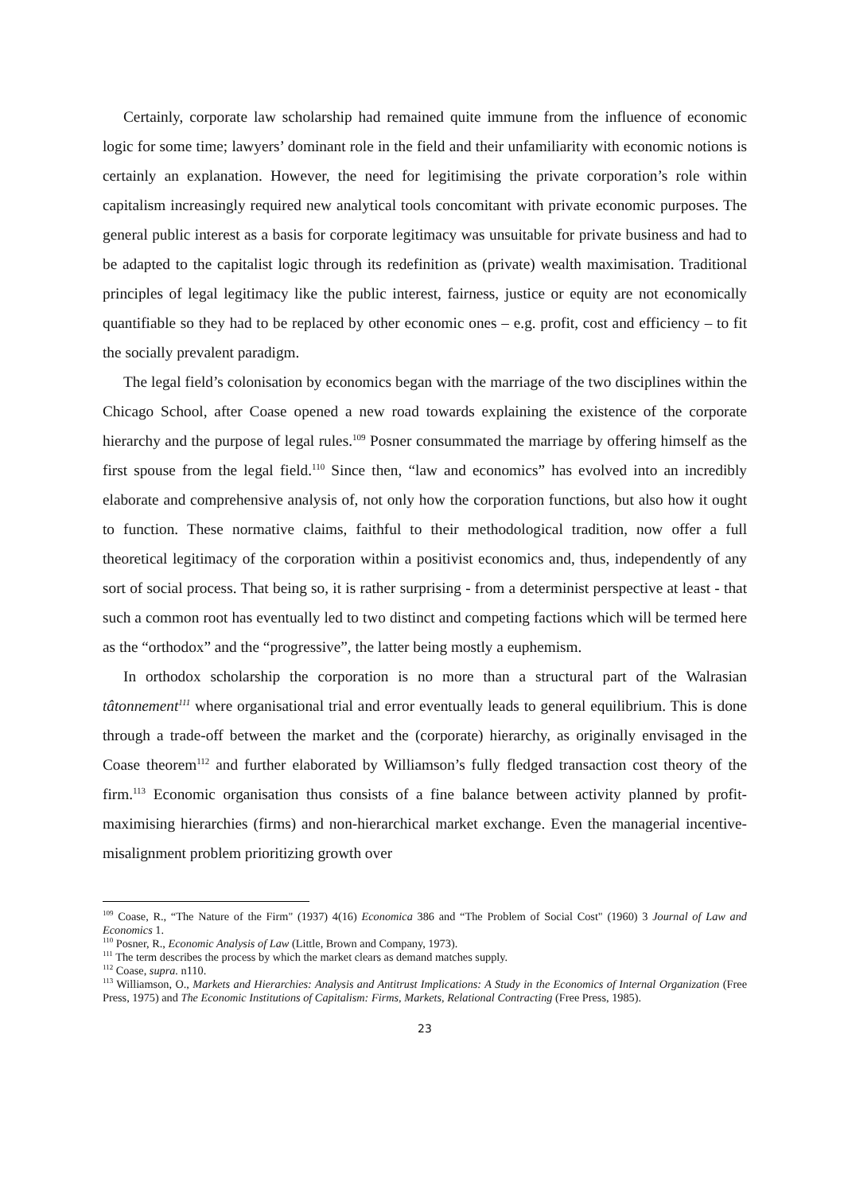Certainly, corporate law scholarship had remained quite immune from the influence of economic logic for some time; lawyers’ dominant role in the field and their unfamiliarity with economic notions is certainly an explanation. However, the need for legitimising the private corporation’s role within capitalism increasingly required new analytical tools concomitant with private economic purposes. The general public interest as a basis for corporate legitimacy was unsuitable for private business and had to be adapted to the capitalist logic through its redefinition as (private) wealth maximisation. Traditional principles of legal legitimacy like the public interest, fairness, justice or equity are not economically quantifiable so they had to be replaced by other economic ones – e.g. profit, cost and efficiency – to fit the socially prevalent paradigm.
The legal field’s colonisation by economics began with the marriage of the two disciplines within the Chicago School, after Coase opened a new road towards explaining the existence of the corporate hierarchy and the purpose of legal rules.<sup>109</sup> Posner consummated the marriage by offering himself as the first spouse from the legal field.<sup>110</sup> Since then, “law and economics” has evolved into an incredibly elaborate and comprehensive analysis of, not only how the corporation functions, but also how it ought to function. These normative claims, faithful to their methodological tradition, now offer a full theoretical legitimacy of the corporation within a positivist economics and, thus, independently of any sort of social process. That being so, it is rather surprising - from a determinist perspective at least - that such a common root has eventually led to two distinct and competing factions which will be termed here as the “orthodox” and the “progressive”, the latter being mostly a euphemism.
In orthodox scholarship the corporation is no more than a structural part of the Walrasian tâtonnement<sup>111</sup> where organisational trial and error eventually leads to general equilibrium. This is done through a trade-off between the market and the (corporate) hierarchy, as originally envisaged in the Coase theorem<sup>112</sup> and further elaborated by Williamson’s fully fledged transaction cost theory of the firm.<sup>113</sup> Economic organisation thus consists of a fine balance between activity planned by profit-maximising hierarchies (firms) and non-hierarchical market exchange. Even the managerial incentive-misalignment problem prioritizing growth over
<sup>109</sup> Coase, R., “The Nature of the Firm" (1937) 4(16) Economica 386 and “The Problem of Social Cost" (1960) 3 Journal of Law and Economics 1.
<sup>110</sup> Posner, R., Economic Analysis of Law (Little, Brown and Company, 1973).
<sup>111</sup> The term describes the process by which the market clears as demand matches supply.
<sup>112</sup> Coase, supra. n110.
<sup>113</sup> Williamson, O., Markets and Hierarchies: Analysis and Antitrust Implications: A Study in the Economics of Internal Organization (Free Press, 1975) and The Economic Institutions of Capitalism: Firms, Markets, Relational Contracting (Free Press, 1985).
23